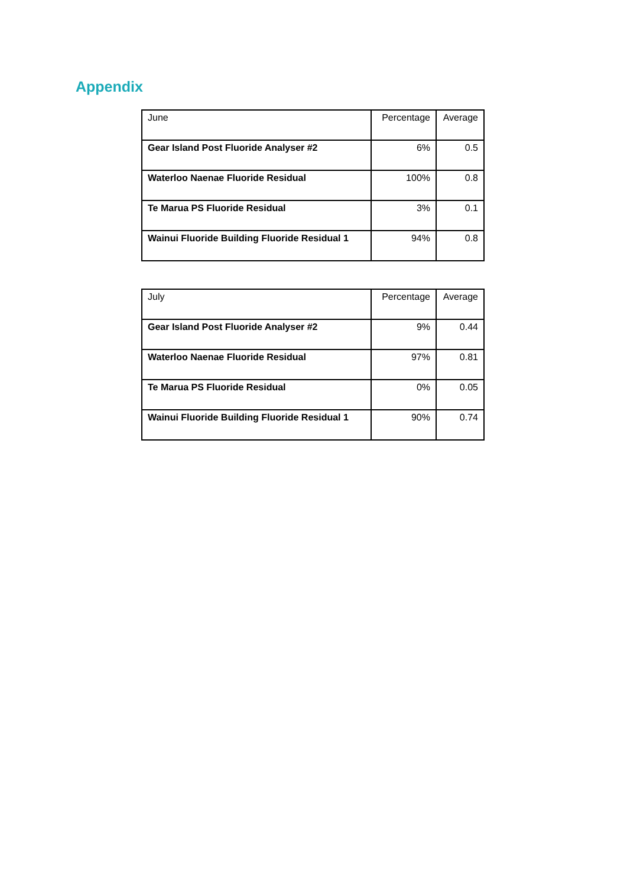Appendix
| June | Percentage | Average |
| --- | --- | --- |
| Gear Island Post Fluoride Analyser #2 | 6% | 0.5 |
| Waterloo Naenae Fluoride Residual | 100% | 0.8 |
| Te Marua PS Fluoride Residual | 3% | 0.1 |
| Wainui Fluoride Building Fluoride Residual 1 | 94% | 0.8 |
| July | Percentage | Average |
| --- | --- | --- |
| Gear Island Post Fluoride Analyser #2 | 9% | 0.44 |
| Waterloo Naenae Fluoride Residual | 97% | 0.81 |
| Te Marua PS Fluoride Residual | 0% | 0.05 |
| Wainui Fluoride Building Fluoride Residual 1 | 90% | 0.74 |